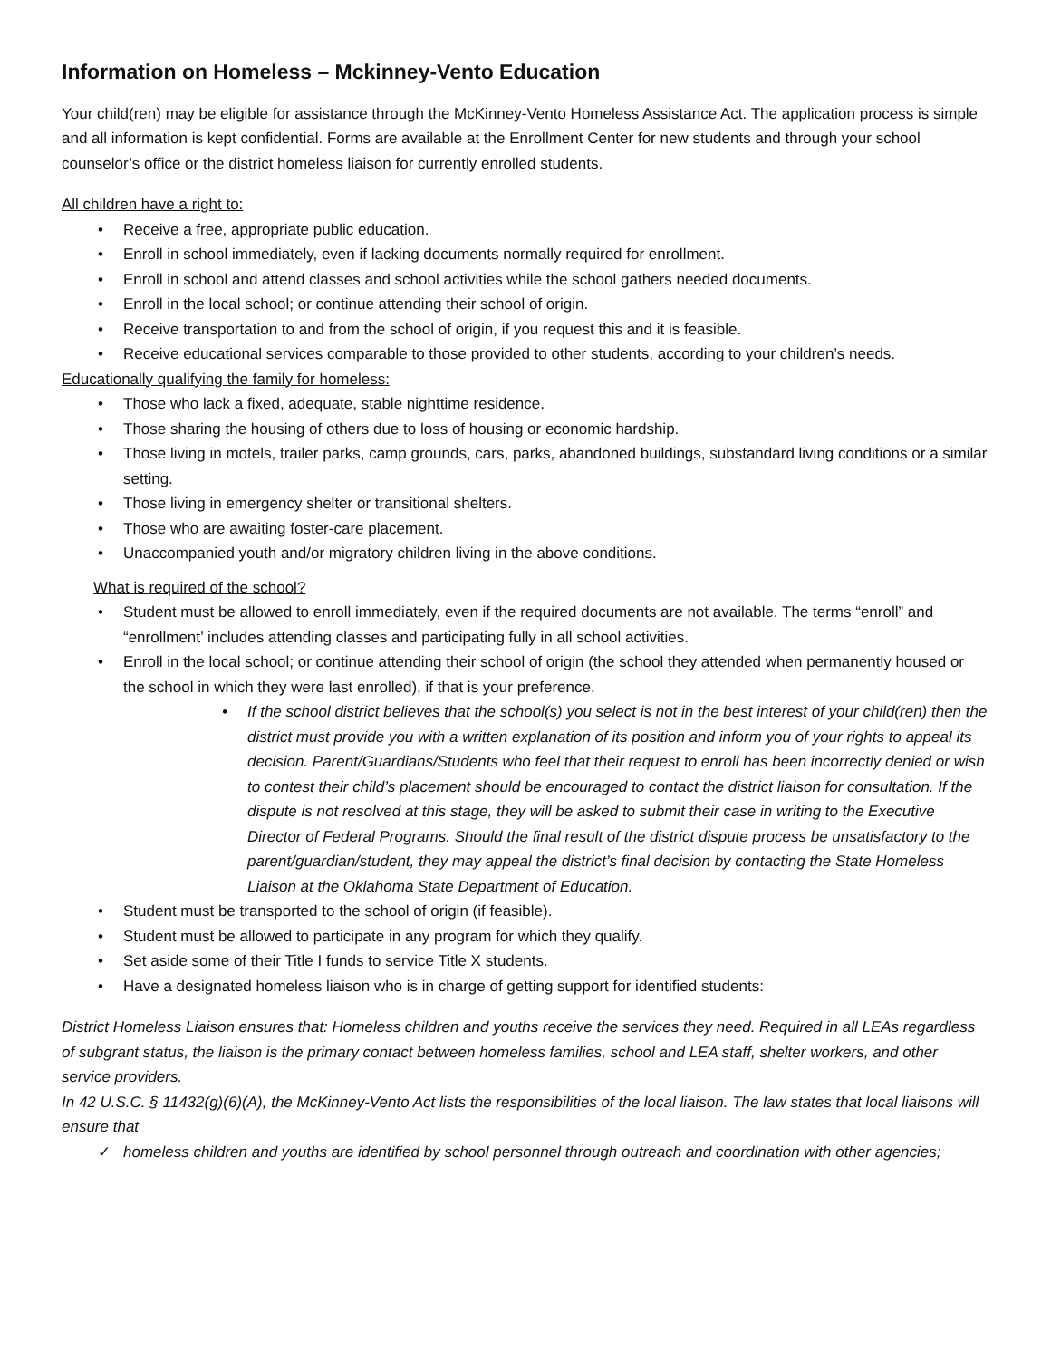Information on Homeless – Mckinney-Vento Education
Your child(ren) may be eligible for assistance through the McKinney-Vento Homeless Assistance Act. The application process is simple and all information is kept confidential. Forms are available at the Enrollment Center for new students and through your school counselor’s office or the district homeless liaison for currently enrolled students.
All children have a right to:
Receive a free, appropriate public education.
Enroll in school immediately, even if lacking documents normally required for enrollment.
Enroll in school and attend classes and school activities while the school gathers needed documents.
Enroll in the local school; or continue attending their school of origin.
Receive transportation to and from the school of origin, if you request this and it is feasible.
Receive educational services comparable to those provided to other students, according to your children’s needs.
Educationally qualifying the family for homeless:
Those who lack a fixed, adequate, stable nighttime residence.
Those sharing the housing of others due to loss of housing or economic hardship.
Those living in motels, trailer parks, camp grounds, cars, parks, abandoned buildings, substandard living conditions or a similar setting.
Those living in emergency shelter or transitional shelters.
Those who are awaiting foster-care placement.
Unaccompanied youth and/or migratory children living in the above conditions.
What is required of the school?
Student must be allowed to enroll immediately, even if the required documents are not available. The terms “enroll” and “enrollment’ includes attending classes and participating fully in all school activities.
Enroll in the local school; or continue attending their school of origin (the school they attended when permanently housed or the school in which they were last enrolled), if that is your preference.
If the school district believes that the school(s) you select is not in the best interest of your child(ren) then the district must provide you with a written explanation of its position and inform you of your rights to appeal its decision. Parent/Guardians/Students who feel that their request to enroll has been incorrectly denied or wish to contest their child’s placement should be encouraged to contact the district liaison for consultation. If the dispute is not resolved at this stage, they will be asked to submit their case in writing to the Executive Director of Federal Programs. Should the final result of the district dispute process be unsatisfactory to the parent/guardian/student, they may appeal the district’s final decision by contacting the State Homeless Liaison at the Oklahoma State Department of Education.
Student must be transported to the school of origin (if feasible).
Student must be allowed to participate in any program for which they qualify.
Set aside some of their Title I funds to service Title X students.
Have a designated homeless liaison who is in charge of getting support for identified students:
District Homeless Liaison ensures that: Homeless children and youths receive the services they need. Required in all LEAs regardless of subgrant status, the liaison is the primary contact between homeless families, school and LEA staff, shelter workers, and other service providers.
In 42 U.S.C. § 11432(g)(6)(A), the McKinney-Vento Act lists the responsibilities of the local liaison. The law states that local liaisons will ensure that
homeless children and youths are identified by school personnel through outreach and coordination with other agencies;